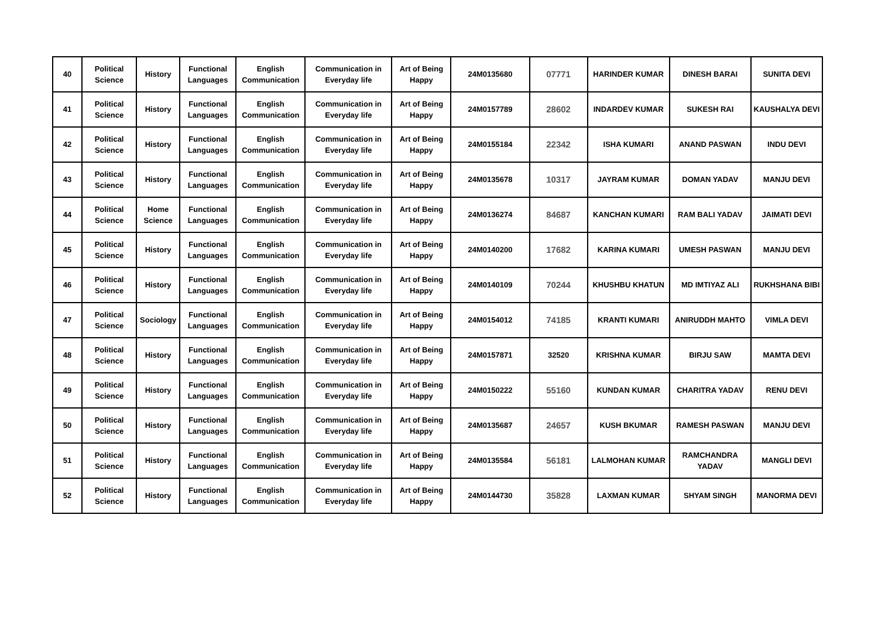| 40 | Political Science | History | Functional Languages | English Communication | Communication in Everyday life | Art of Being Happy | 24M0135680 | 07771 | HARINDER KUMAR | DINESH BARAI | SUNITA DEVI |
| 41 | Political Science | History | Functional Languages | English Communication | Communication in Everyday life | Art of Being Happy | 24M0157789 | 28602 | INDARDEV KUMAR | SUKESH RAI | KAUSHALYA DEVI |
| 42 | Political Science | History | Functional Languages | English Communication | Communication in Everyday life | Art of Being Happy | 24M0155184 | 22342 | ISHA KUMARI | ANAND PASWAN | INDU DEVI |
| 43 | Political Science | History | Functional Languages | English Communication | Communication in Everyday life | Art of Being Happy | 24M0135678 | 10317 | JAYRAM KUMAR | DOMAN YADAV | MANJU DEVI |
| 44 | Political Science | Home Science | Functional Languages | English Communication | Communication in Everyday life | Art of Being Happy | 24M0136274 | 84687 | KANCHAN KUMARI | RAM BALI YADAV | JAIMATI DEVI |
| 45 | Political Science | History | Functional Languages | English Communication | Communication in Everyday life | Art of Being Happy | 24M0140200 | 17682 | KARINA KUMARI | UMESH PASWAN | MANJU DEVI |
| 46 | Political Science | History | Functional Languages | English Communication | Communication in Everyday life | Art of Being Happy | 24M0140109 | 70244 | KHUSHBU KHATUN | MD IMTIYAZ ALI | RUKHSHANA BIBI |
| 47 | Political Science | Sociology | Functional Languages | English Communication | Communication in Everyday life | Art of Being Happy | 24M0154012 | 74185 | KRANTI KUMARI | ANIRUDDH MAHTO | VIMLA DEVI |
| 48 | Political Science | History | Functional Languages | English Communication | Communication in Everyday life | Art of Being Happy | 24M0157871 | 32520 | KRISHNA KUMAR | BIRJU SAW | MAMTA DEVI |
| 49 | Political Science | History | Functional Languages | English Communication | Communication in Everyday life | Art of Being Happy | 24M0150222 | 55160 | KUNDAN KUMAR | CHARITRA YADAV | RENU DEVI |
| 50 | Political Science | History | Functional Languages | English Communication | Communication in Everyday life | Art of Being Happy | 24M0135687 | 24657 | KUSH BKUMAR | RAMESH PASWAN | MANJU DEVI |
| 51 | Political Science | History | Functional Languages | English Communication | Communication in Everyday life | Art of Being Happy | 24M0135584 | 56181 | LALMOHAN KUMAR | RAMCHANDRA YADAV | MANGLI DEVI |
| 52 | Political Science | History | Functional Languages | English Communication | Communication in Everyday life | Art of Being Happy | 24M0144730 | 35828 | LAXMAN KUMAR | SHYAM SINGH | MANORMA DEVI |